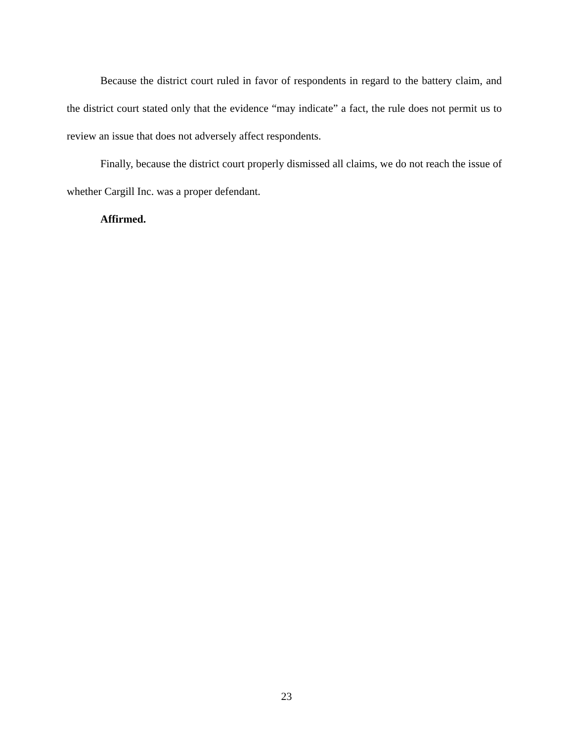Because the district court ruled in favor of respondents in regard to the battery claim, and the district court stated only that the evidence “may indicate” a fact, the rule does not permit us to review an issue that does not adversely affect respondents.
Finally, because the district court properly dismissed all claims, we do not reach the issue of whether Cargill Inc. was a proper defendant.
Affirmed.
23